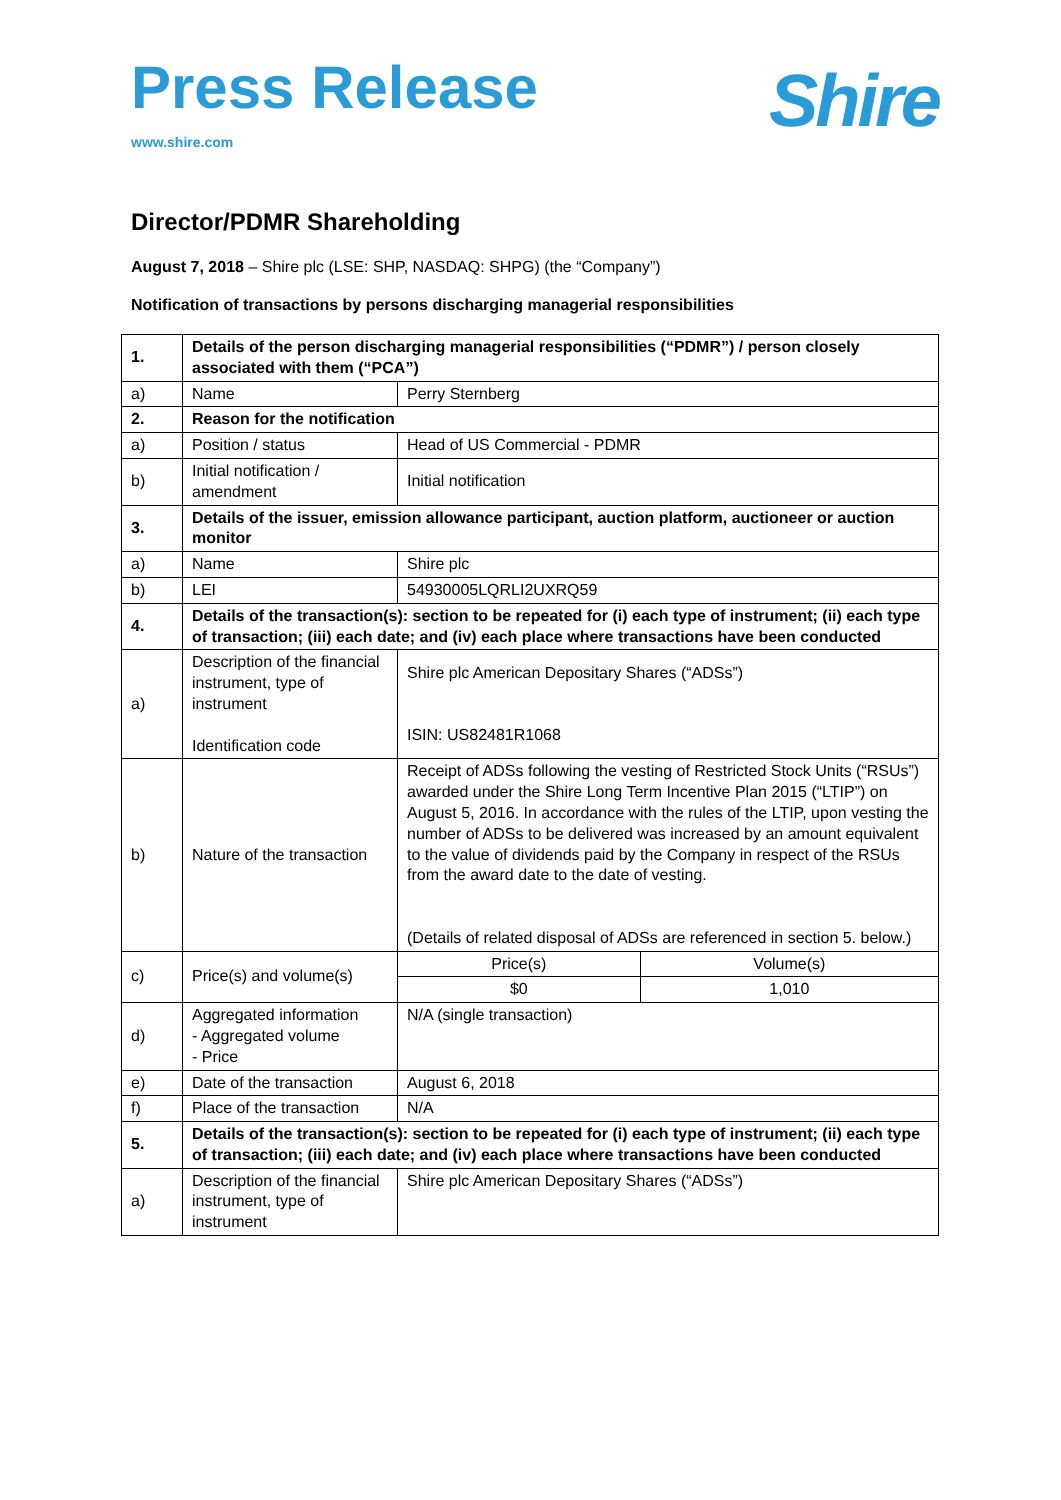Press Release
www.shire.com
Shire
Director/PDMR Shareholding
August 7, 2018 – Shire plc (LSE: SHP, NASDAQ: SHPG) (the “Company”)
Notification of transactions by persons discharging managerial responsibilities
| 1. | Details of the person discharging managerial responsibilities (“PDMR”) / person closely associated with them (“PCA”) | | |
| a) | Name | Perry Sternberg | |
| 2. | Reason for the notification | | |
| a) | Position / status | Head of US Commercial - PDMR | |
| b) | Initial notification / amendment | Initial notification | |
| 3. | Details of the issuer, emission allowance participant, auction platform, auctioneer or auction monitor | | |
| a) | Name | Shire plc | |
| b) | LEI | 54930005LQRLI2UXRQ59 | |
| 4. | Details of the transaction(s): section to be repeated for (i) each type of instrument; (ii) each type of transaction; (iii) each date; and (iv) each place where transactions have been conducted | | |
| a) | Description of the financial instrument, type of instrument Identification code | Shire plc American Depositary Shares (“ADSs”) ISIN: US82481R1068 | |
| b) | Nature of the transaction | Receipt of ADSs following the vesting of Restricted Stock Units (“RSUs”) awarded under the Shire Long Term Incentive Plan 2015 (“LTIP”) on August 5, 2016. In accordance with the rules of the LTIP, upon vesting the number of ADSs to be delivered was increased by an amount equivalent to the value of dividends paid by the Company in respect of the RSUs from the award date to the date of vesting. (Details of related disposal of ADSs are referenced in section 5. below.) | |
| c) | Price(s) and volume(s) | Price(s) | Volume(s) |
| | | $0 | 1,010 |
| d) | Aggregated information - Aggregated volume - Price | N/A (single transaction) | |
| e) | Date of the transaction | August 6, 2018 | |
| f) | Place of the transaction | N/A | |
| 5. | Details of the transaction(s): section to be repeated for (i) each type of instrument; (ii) each type of transaction; (iii) each date; and (iv) each place where transactions have been conducted | | |
| a) | Description of the financial instrument, type of instrument | Shire plc American Depositary Shares (“ADSs”) | |